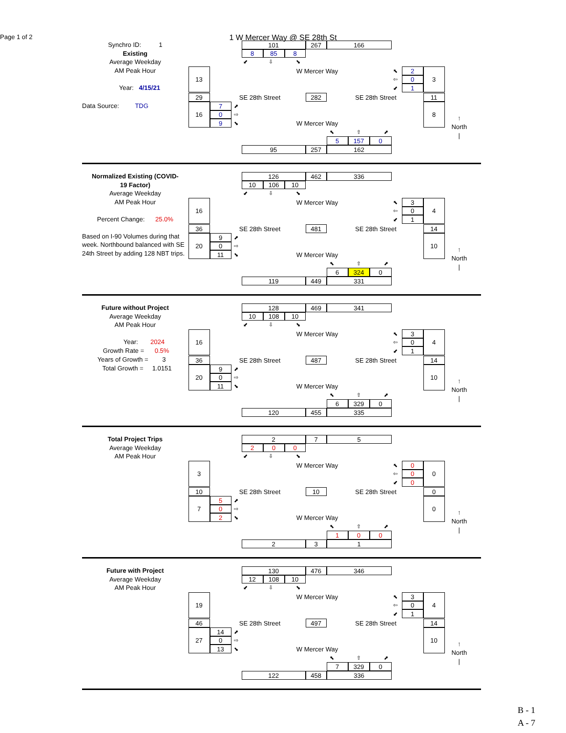1 W Mercer Way @ SE 28th St
Page 1 of 2
Synchro ID: 1
Existing
Average Weekday
AM Peak Hour
Year: 4/15/21
Data Source: TDG
101
267
166
8
85
8
⬋
⇩
⬊
W Mercer Way
⬉
2
3
13
⇦
0
⬋
1
29
SE 28th Street
282
SE 28th Street
11
16
7
⬈
8
0
⇨
9
⬊
W Mercer Way
⬉
⇧
⬈
5
157
0
95
257
162
↑
North
|
Normalized Existing (COVID-
19 Factor)
Average Weekday
AM Peak Hour
Percent Change: 25.0%
Based on I-90 Volumes during that week. Northbound balanced with SE 24th Street by adding 128 NBT trips.
126
462
336
10
106
10
⬋
⇩
⬊
W Mercer Way
⬉
3
4
16
⇦
0
⬋
1
36
SE 28th Street
481
SE 28th Street
14
20
9
⬈
10
0
⇨
11
⬊
W Mercer Way
⬉
⇧
⬈
6
324
0
119
449
331
↑
North
|
Future without Project
Average Weekday
AM Peak Hour
Year: 2024
Growth Rate = 0.5%
Years of Growth = 3
Total Growth = 1.0151
128
469
341
10
108
10
⬋
⇩
⬊
W Mercer Way
⬉
3
4
16
⇦
0
⬋
1
36
SE 28th Street
487
SE 28th Street
14
20
9
⬈
10
0
⇨
11
⬊
W Mercer Way
⬉
⇧
⬈
6
329
0
120
455
335
↑
North
|
Total Project Trips
Average Weekday
AM Peak Hour
2
7
5
2
0
0
⬋
⇩
⬊
W Mercer Way
⬉
0
0
3
⇦
0
⬋
0
10
SE 28th Street
10
SE 28th Street
0
7
5
⬈
0
0
⇨
2
⬊
W Mercer Way
⬉
⇧
⬈
1
0
0
2
3
1
↑
North
|
Future with Project
Average Weekday
AM Peak Hour
130
476
346
12
108
10
⬋
⇩
⬊
W Mercer Way
⬉
3
4
19
⇦
0
⬋
1
46
SE 28th Street
497
SE 28th Street
14
27
14
⬈
10
0
⇨
13
⬊
W Mercer Way
⬉
⇧
⬈
7
329
0
122
458
336
↑
North
|
B - 1
A - 7